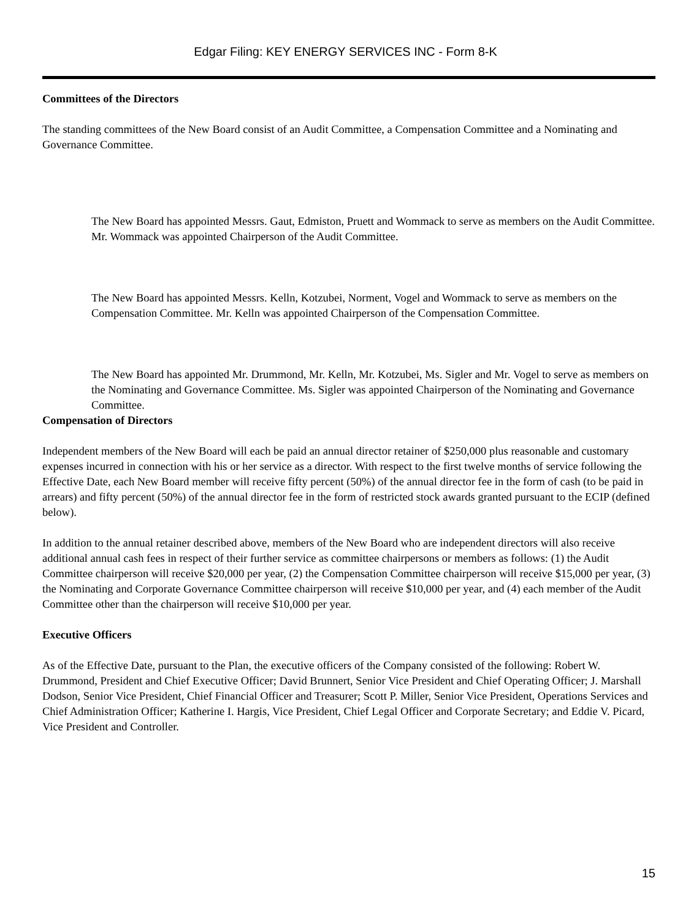Edgar Filing: KEY ENERGY SERVICES INC - Form 8-K
Committees of the Directors
The standing committees of the New Board consist of an Audit Committee, a Compensation Committee and a Nominating and Governance Committee.
The New Board has appointed Messrs. Gaut, Edmiston, Pruett and Wommack to serve as members on the Audit Committee. Mr. Wommack was appointed Chairperson of the Audit Committee.
The New Board has appointed Messrs. Kelln, Kotzubei, Norment, Vogel and Wommack to serve as members on the Compensation Committee. Mr. Kelln was appointed Chairperson of the Compensation Committee.
The New Board has appointed Mr. Drummond, Mr. Kelln, Mr. Kotzubei, Ms. Sigler and Mr. Vogel to serve as members on the Nominating and Governance Committee. Ms. Sigler was appointed Chairperson of the Nominating and Governance Committee.
Compensation of Directors
Independent members of the New Board will each be paid an annual director retainer of $250,000 plus reasonable and customary expenses incurred in connection with his or her service as a director. With respect to the first twelve months of service following the Effective Date, each New Board member will receive fifty percent (50%) of the annual director fee in the form of cash (to be paid in arrears) and fifty percent (50%) of the annual director fee in the form of restricted stock awards granted pursuant to the ECIP (defined below).
In addition to the annual retainer described above, members of the New Board who are independent directors will also receive additional annual cash fees in respect of their further service as committee chairpersons or members as follows: (1) the Audit Committee chairperson will receive $20,000 per year, (2) the Compensation Committee chairperson will receive $15,000 per year, (3) the Nominating and Corporate Governance Committee chairperson will receive $10,000 per year, and (4) each member of the Audit Committee other than the chairperson will receive $10,000 per year.
Executive Officers
As of the Effective Date, pursuant to the Plan, the executive officers of the Company consisted of the following: Robert W. Drummond, President and Chief Executive Officer; David Brunnert, Senior Vice President and Chief Operating Officer; J. Marshall Dodson, Senior Vice President, Chief Financial Officer and Treasurer; Scott P. Miller, Senior Vice President, Operations Services and Chief Administration Officer; Katherine I. Hargis, Vice President, Chief Legal Officer and Corporate Secretary; and Eddie V. Picard, Vice President and Controller.
15